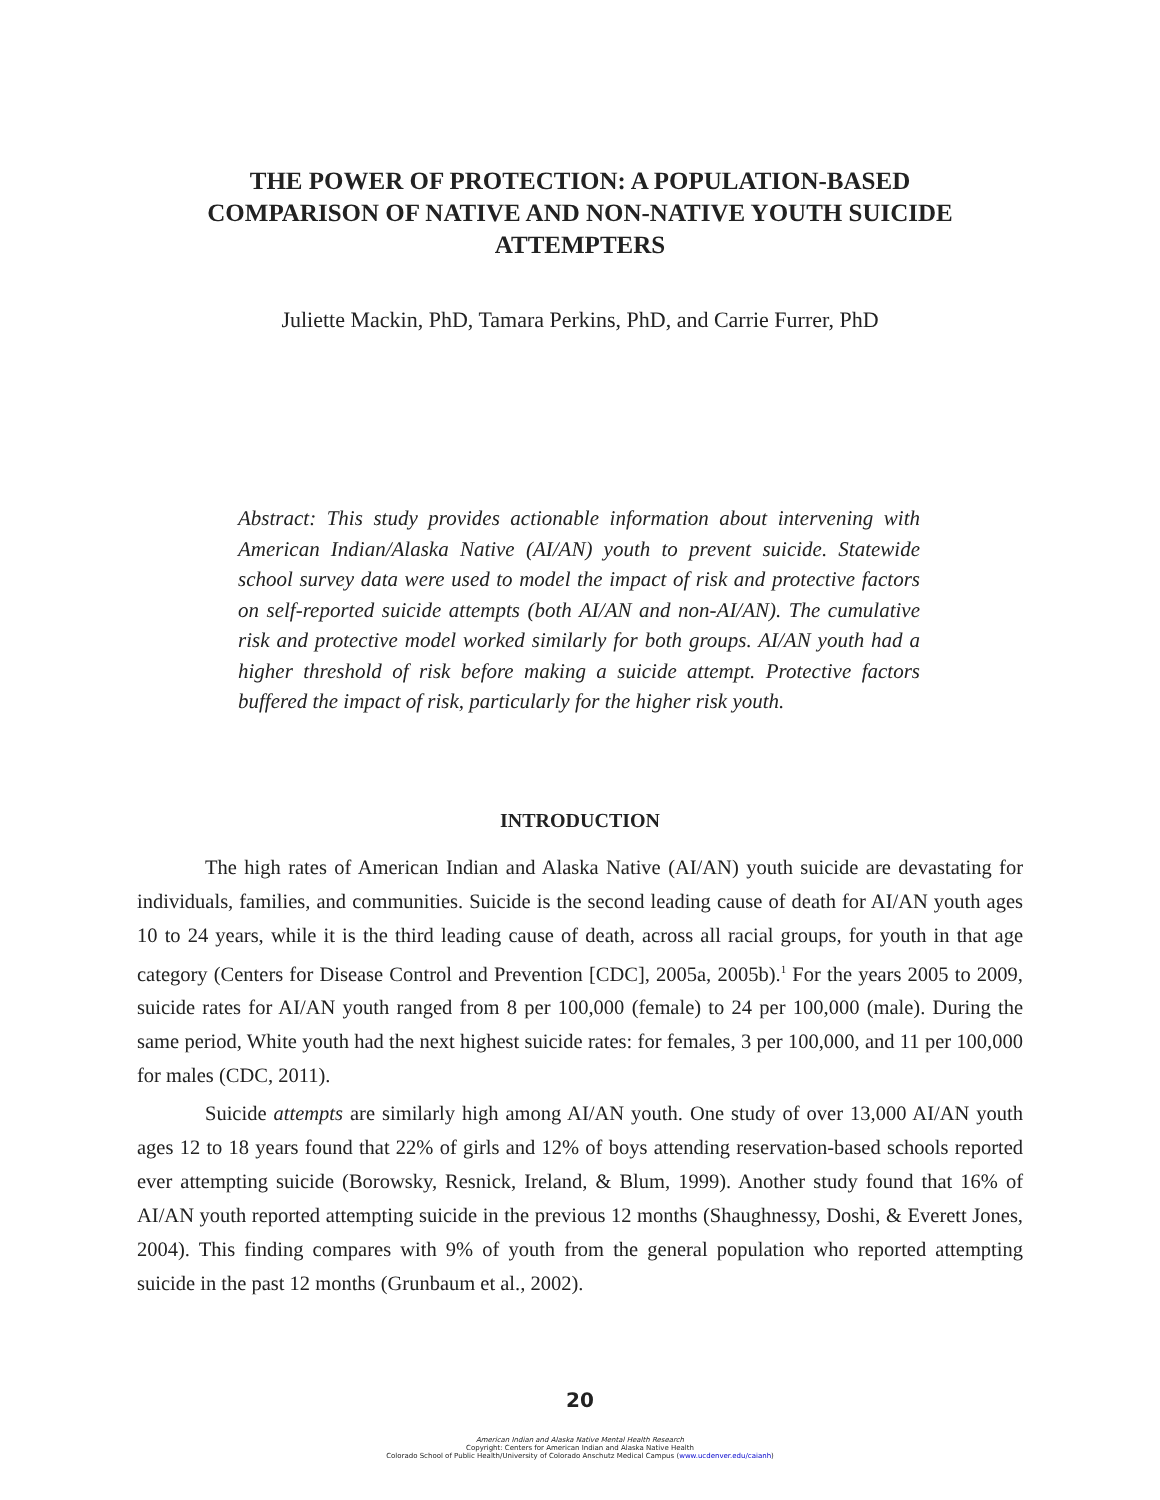THE POWER OF PROTECTION: A POPULATION-BASED COMPARISON OF NATIVE AND NON-NATIVE YOUTH SUICIDE ATTEMPTERS
Juliette Mackin, PhD, Tamara Perkins, PhD, and Carrie Furrer, PhD
Abstract: This study provides actionable information about intervening with American Indian/Alaska Native (AI/AN) youth to prevent suicide. Statewide school survey data were used to model the impact of risk and protective factors on self-reported suicide attempts (both AI/AN and non-AI/AN). The cumulative risk and protective model worked similarly for both groups. AI/AN youth had a higher threshold of risk before making a suicide attempt. Protective factors buffered the impact of risk, particularly for the higher risk youth.
INTRODUCTION
The high rates of American Indian and Alaska Native (AI/AN) youth suicide are devastating for individuals, families, and communities. Suicide is the second leading cause of death for AI/AN youth ages 10 to 24 years, while it is the third leading cause of death, across all racial groups, for youth in that age category (Centers for Disease Control and Prevention [CDC], 2005a, 2005b).<sup>1</sup> For the years 2005 to 2009, suicide rates for AI/AN youth ranged from 8 per 100,000 (female) to 24 per 100,000 (male). During the same period, White youth had the next highest suicide rates: for females, 3 per 100,000, and 11 per 100,000 for males (CDC, 2011).
Suicide attempts are similarly high among AI/AN youth. One study of over 13,000 AI/AN youth ages 12 to 18 years found that 22% of girls and 12% of boys attending reservation-based schools reported ever attempting suicide (Borowsky, Resnick, Ireland, & Blum, 1999). Another study found that 16% of AI/AN youth reported attempting suicide in the previous 12 months (Shaughnessy, Doshi, & Everett Jones, 2004). This finding compares with 9% of youth from the general population who reported attempting suicide in the past 12 months (Grunbaum et al., 2002).
20
American Indian and Alaska Native Mental Health Research
Copyright: Centers for American Indian and Alaska Native Health
Colorado School of Public Health/University of Colorado Anschutz Medical Campus (www.ucdenver.edu/caianh)